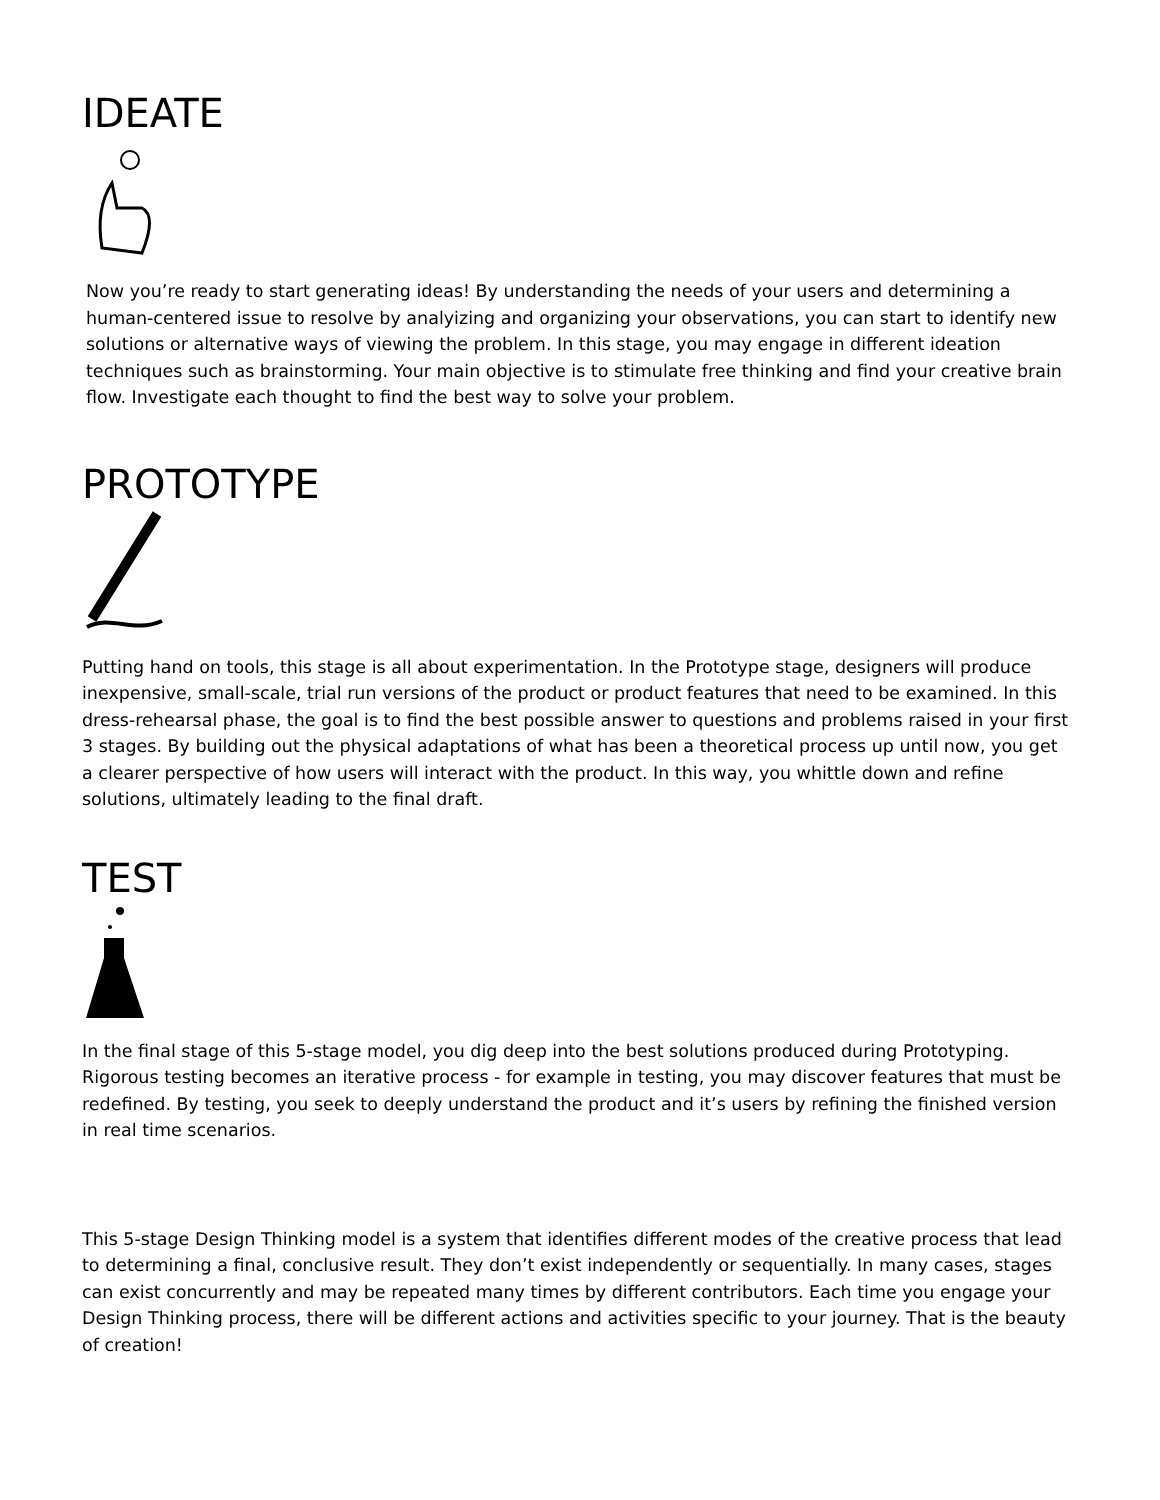IDEATE
Now you’re ready to start generating ideas! By understanding the needs of your users and determining a human-centered issue to resolve by analyizing and organizing your observations, you can start to identify new solutions or alternative ways of viewing the problem. In this stage, you may engage in different ideation techniques such as brainstorming. Your main objective is to stimulate free thinking and find your creative brain flow. Investigate each thought to find the best way to solve your problem.
PROTOTYPE
Putting hand on tools, this stage is all about experimentation. In the Prototype stage, designers will produce inexpensive, small-scale, trial run versions of the product or product features that need to be examined. In this dress-rehearsal phase, the goal is to find the best possible answer to questions and problems raised in your first 3 stages. By building out the physical adaptations of what has been a theoretical process up until now, you get a clearer perspective of how users will interact with the product. In this way, you whittle down and refine solutions, ultimately leading to the final draft.
TEST
In the final stage of this 5-stage model, you dig deep into the best solutions produced during Prototyping. Rigorous testing becomes an iterative process - for example in testing, you may discover features that must be redefined. By testing, you seek to deeply understand the product and it’s users by refining the finished version in real time scenarios.
This 5-stage Design Thinking model is a system that identifies different modes of the creative process that lead to determining a final, conclusive result. They don’t exist independently or sequentially. In many cases, stages can exist concurrently and may be repeated many times by different contributors. Each time you engage your Design Thinking process, there will be different actions and activities specific to your journey. That is the beauty of creation!